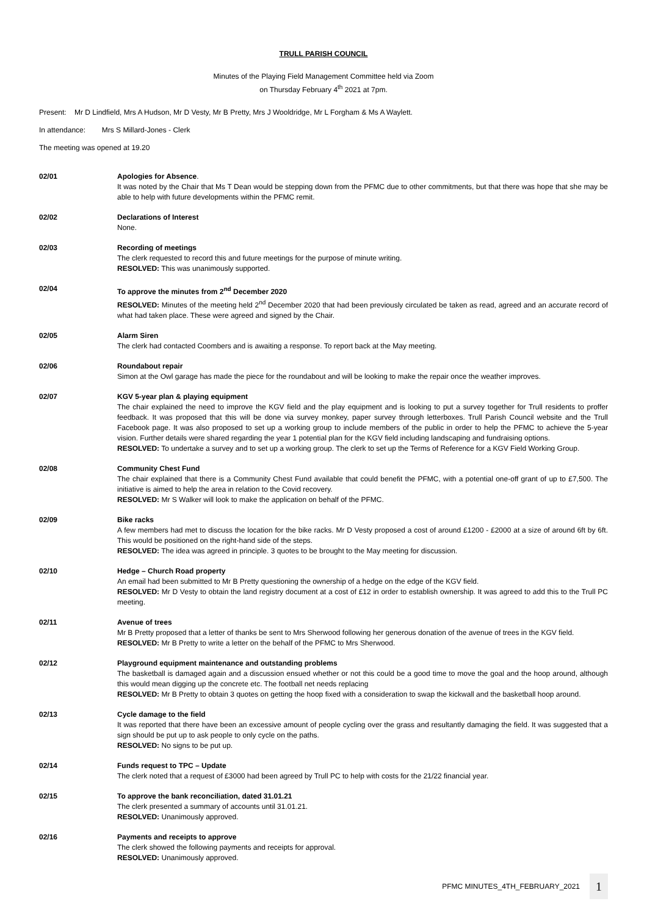TRULL PARISH COUNCIL
Minutes of the Playing Field Management Committee held via Zoom
on Thursday February 4<sup>th</sup> 2021 at 7pm.
Present: Mr D Lindfield, Mrs A Hudson, Mr D Vesty, Mr B Pretty, Mrs J Wooldridge, Mr L Forgham & Ms A Waylett.
In attendance: Mrs S Millard-Jones - Clerk
The meeting was opened at 19.20
02/01 Apologies for Absence.
It was noted by the Chair that Ms T Dean would be stepping down from the PFMC due to other commitments, but that there was hope that she may be able to help with future developments within the PFMC remit.
02/02 Declarations of Interest
None.
02/03 Recording of meetings
The clerk requested to record this and future meetings for the purpose of minute writing.
RESOLVED: This was unanimously supported.
02/04 To approve the minutes from 2<sup>nd</sup> December 2020
RESOLVED: Minutes of the meeting held 2<sup>nd</sup> December 2020 that had been previously circulated be taken as read, agreed and an accurate record of what had taken place. These were agreed and signed by the Chair.
02/05 Alarm Siren
The clerk had contacted Coombers and is awaiting a response. To report back at the May meeting.
02/06 Roundabout repair
Simon at the Owl garage has made the piece for the roundabout and will be looking to make the repair once the weather improves.
02/07 KGV 5-year plan & playing equipment
The chair explained the need to improve the KGV field and the play equipment and is looking to put a survey together for Trull residents to proffer feedback. It was proposed that this will be done via survey monkey, paper survey through letterboxes. Trull Parish Council website and the Trull Facebook page. It was also proposed to set up a working group to include members of the public in order to help the PFMC to achieve the 5-year vision. Further details were shared regarding the year 1 potential plan for the KGV field including landscaping and fundraising options.
RESOLVED: To undertake a survey and to set up a working group. The clerk to set up the Terms of Reference for a KGV Field Working Group.
02/08 Community Chest Fund
The chair explained that there is a Community Chest Fund available that could benefit the PFMC, with a potential one-off grant of up to £7,500. The initiative is aimed to help the area in relation to the Covid recovery.
RESOLVED: Mr S Walker will look to make the application on behalf of the PFMC.
02/09 Bike racks
A few members had met to discuss the location for the bike racks. Mr D Vesty proposed a cost of around £1200 - £2000 at a size of around 6ft by 6ft. This would be positioned on the right-hand side of the steps.
RESOLVED: The idea was agreed in principle. 3 quotes to be brought to the May meeting for discussion.
02/10 Hedge – Church Road property
An email had been submitted to Mr B Pretty questioning the ownership of a hedge on the edge of the KGV field.
RESOLVED: Mr D Vesty to obtain the land registry document at a cost of £12 in order to establish ownership. It was agreed to add this to the Trull PC meeting.
02/11 Avenue of trees
Mr B Pretty proposed that a letter of thanks be sent to Mrs Sherwood following her generous donation of the avenue of trees in the KGV field.
RESOLVED: Mr B Pretty to write a letter on the behalf of the PFMC to Mrs Sherwood.
02/12 Playground equipment maintenance and outstanding problems
The basketball is damaged again and a discussion ensued whether or not this could be a good time to move the goal and the hoop around, although this would mean digging up the concrete etc. The football net needs replacing
RESOLVED: Mr B Pretty to obtain 3 quotes on getting the hoop fixed with a consideration to swap the kickwall and the basketball hoop around.
02/13 Cycle damage to the field
It was reported that there have been an excessive amount of people cycling over the grass and resultantly damaging the field. It was suggested that a sign should be put up to ask people to only cycle on the paths.
RESOLVED: No signs to be put up.
02/14 Funds request to TPC – Update
The clerk noted that a request of £3000 had been agreed by Trull PC to help with costs for the 21/22 financial year.
02/15 To approve the bank reconciliation, dated 31.01.21
The clerk presented a summary of accounts until 31.01.21.
RESOLVED: Unanimously approved.
02/16 Payments and receipts to approve
The clerk showed the following payments and receipts for approval.
RESOLVED: Unanimously approved.
PFMC MINUTES_4TH_FEBRUARY_2021 1